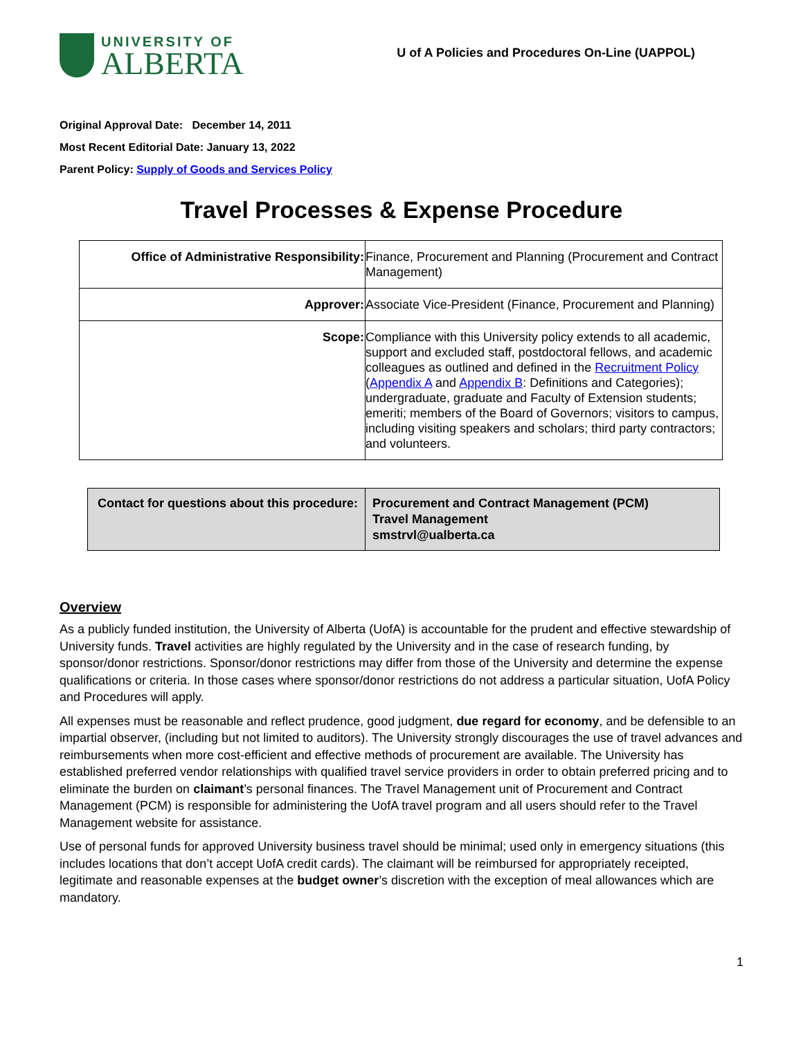UNIVERSITY OF
ALBERTA
U of A Policies and Procedures On-Line (UAPPOL)
Original Approval Date: December 14, 2011
Most Recent Editorial Date: January 13, 2022
Parent Policy: Supply of Goods and Services Policy
Travel Processes & Expense Procedure
| Office of Administrative Responsibility: | Finance, Procurement and Planning (Procurement and Contract Management) |
| Approver: | Associate Vice-President (Finance, Procurement and Planning) |
| Scope: | Compliance with this University policy extends to all academic, support and excluded staff, postdoctoral fellows, and academic colleagues as outlined and defined in the Recruitment Policy ( Appendix A and Appendix B : Definitions and Categories); undergraduate, graduate and Faculty of Extension students; emeriti; members of the Board of Governors; visitors to campus, including visiting speakers and scholars; third party contractors; and volunteers. |
| Contact for questions about this procedure: | Procurement and Contract Management (PCM) Travel Management smstrvl@ualberta.ca |
Overview
As a publicly funded institution, the University of Alberta (UofA) is accountable for the prudent and effective stewardship of University funds. Travel activities are highly regulated by the University and in the case of research funding, by sponsor/donor restrictions. Sponsor/donor restrictions may differ from those of the University and determine the expense qualifications or criteria. In those cases where sponsor/donor restrictions do not address a particular situation, UofA Policy and Procedures will apply.
All expenses must be reasonable and reflect prudence, good judgment, due regard for economy, and be defensible to an impartial observer, (including but not limited to auditors). The University strongly discourages the use of travel advances and reimbursements when more cost-efficient and effective methods of procurement are available. The University has established preferred vendor relationships with qualified travel service providers in order to obtain preferred pricing and to eliminate the burden on claimant’s personal finances. The Travel Management unit of Procurement and Contract Management (PCM) is responsible for administering the UofA travel program and all users should refer to the Travel Management website for assistance.
Use of personal funds for approved University business travel should be minimal; used only in emergency situations (this includes locations that don’t accept UofA credit cards). The claimant will be reimbursed for appropriately receipted, legitimate and reasonable expenses at the budget owner’s discretion with the exception of meal allowances which are mandatory.
1